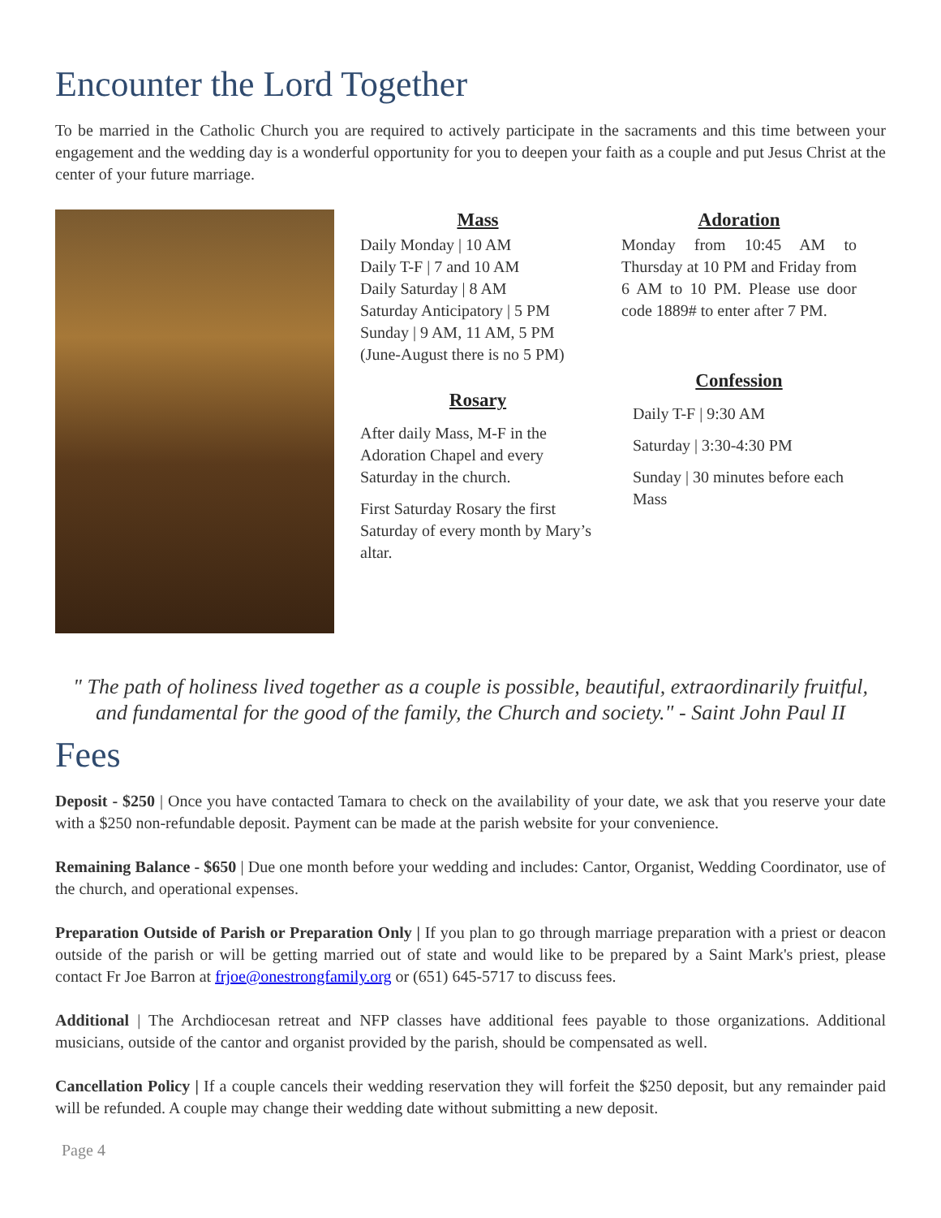Encounter the Lord Together
To be married in the Catholic Church you are required to actively participate in the sacraments and this time between your engagement and the wedding day is a wonderful opportunity for you to deepen your faith as a couple and put Jesus Christ at the center of your future marriage.
Mass
Daily Monday | 10 AM
Daily T-F | 7 and 10 AM
Daily Saturday | 8 AM
Saturday Anticipatory | 5 PM
Sunday | 9 AM, 11 AM, 5 PM
(June-August there is no 5 PM)
Rosary
After daily Mass, M-F in the Adoration Chapel and every Saturday in the church.
First Saturday Rosary the first Saturday of every month by Mary’s altar.
Adoration
Monday from 10:45 AM to Thursday at 10 PM and Friday from 6 AM to 10 PM. Please use door code 1889# to enter after 7 PM.
Confession
Daily T-F | 9:30 AM
Saturday | 3:30-4:30 PM
Sunday | 30 minutes before each Mass
" The path of holiness lived together as a couple is possible, beautiful, extraordinarily fruitful, and fundamental for the good of the family, the Church and society." - Saint John Paul II
Fees
Deposit - $250 | Once you have contacted Tamara to check on the availability of your date, we ask that you reserve your date with a $250 non-refundable deposit. Payment can be made at the parish website for your convenience.
Remaining Balance - $650 | Due one month before your wedding and includes: Cantor, Organist, Wedding Coordinator, use of the church, and operational expenses.
Preparation Outside of Parish or Preparation Only | If you plan to go through marriage preparation with a priest or deacon outside of the parish or will be getting married out of state and would like to be prepared by a Saint Mark's priest, please contact Fr Joe Barron at frjoe@onestrongfamily.org or (651) 645-5717 to discuss fees.
Additional | The Archdiocesan retreat and NFP classes have additional fees payable to those organizations. Additional musicians, outside of the cantor and organist provided by the parish, should be compensated as well.
Cancellation Policy | If a couple cancels their wedding reservation they will forfeit the $250 deposit, but any remainder paid will be refunded. A couple may change their wedding date without submitting a new deposit.
Page 4